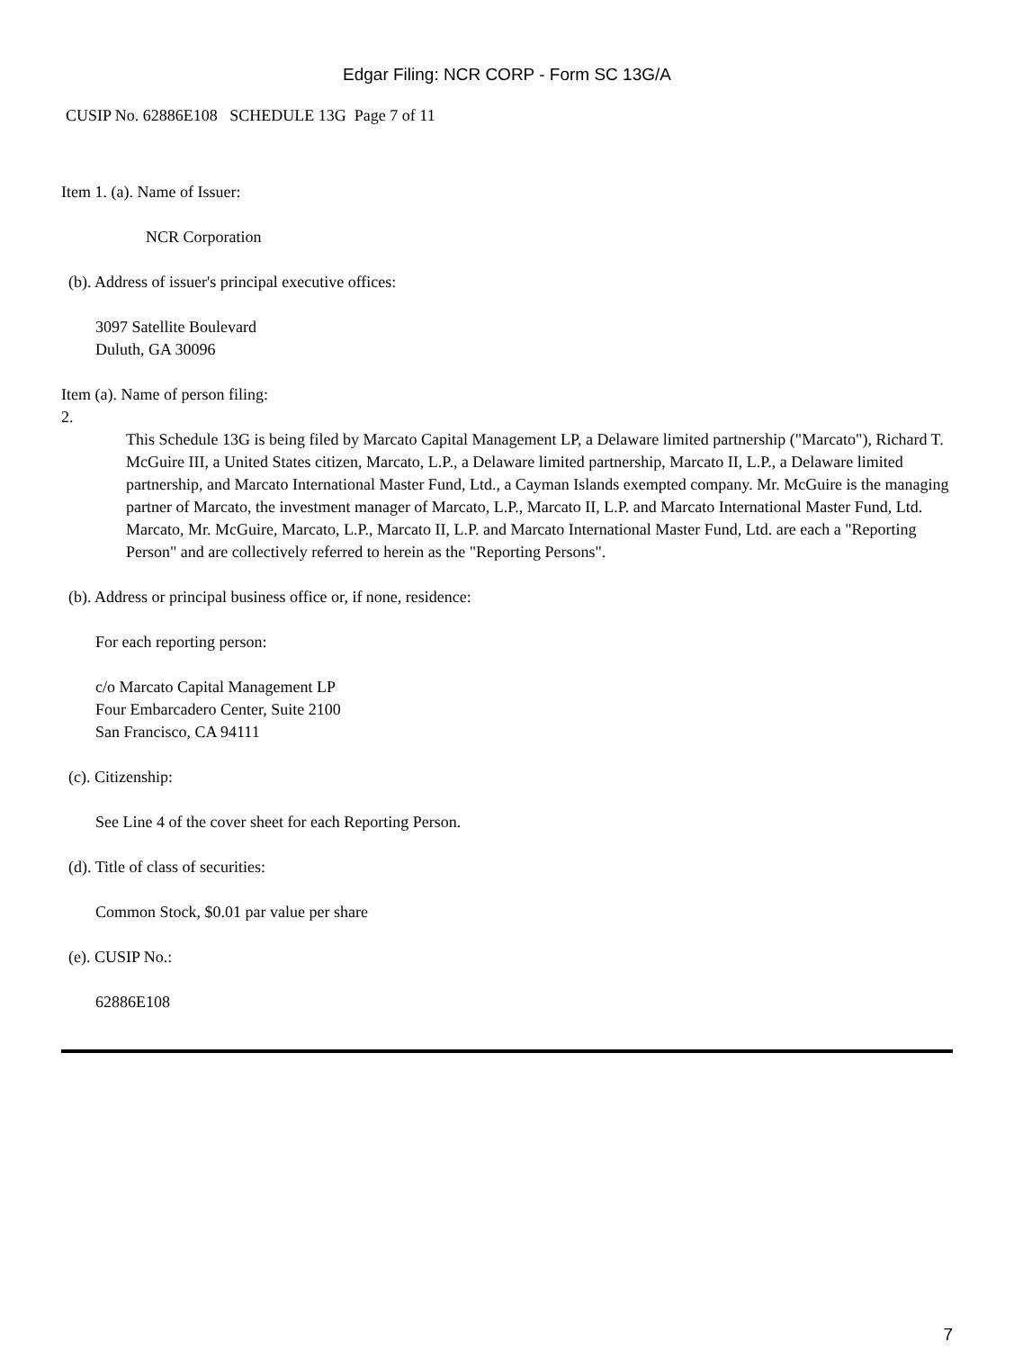Edgar Filing: NCR CORP - Form SC 13G/A
CUSIP No. 62886E108 SCHEDULE 13G Page 7 of 11
Item 1. (a). Name of Issuer:
NCR Corporation
(b). Address of issuer's principal executive offices:
3097 Satellite Boulevard
Duluth, GA 30096
Item (a). Name of person filing:
2.
This Schedule 13G is being filed by Marcato Capital Management LP, a Delaware limited partnership ("Marcato"), Richard T. McGuire III, a United States citizen, Marcato, L.P., a Delaware limited partnership, Marcato II, L.P., a Delaware limited partnership, and Marcato International Master Fund, Ltd., a Cayman Islands exempted company. Mr. McGuire is the managing partner of Marcato, the investment manager of Marcato, L.P., Marcato II, L.P. and Marcato International Master Fund, Ltd. Marcato, Mr. McGuire, Marcato, L.P., Marcato II, L.P. and Marcato International Master Fund, Ltd. are each a "Reporting Person" and are collectively referred to herein as the "Reporting Persons".
(b). Address or principal business office or, if none, residence:
For each reporting person:
c/o Marcato Capital Management LP
Four Embarcadero Center, Suite 2100
San Francisco, CA 94111
(c). Citizenship:
See Line 4 of the cover sheet for each Reporting Person.
(d). Title of class of securities:
Common Stock, $0.01 par value per share
(e). CUSIP No.:
62886E108
7